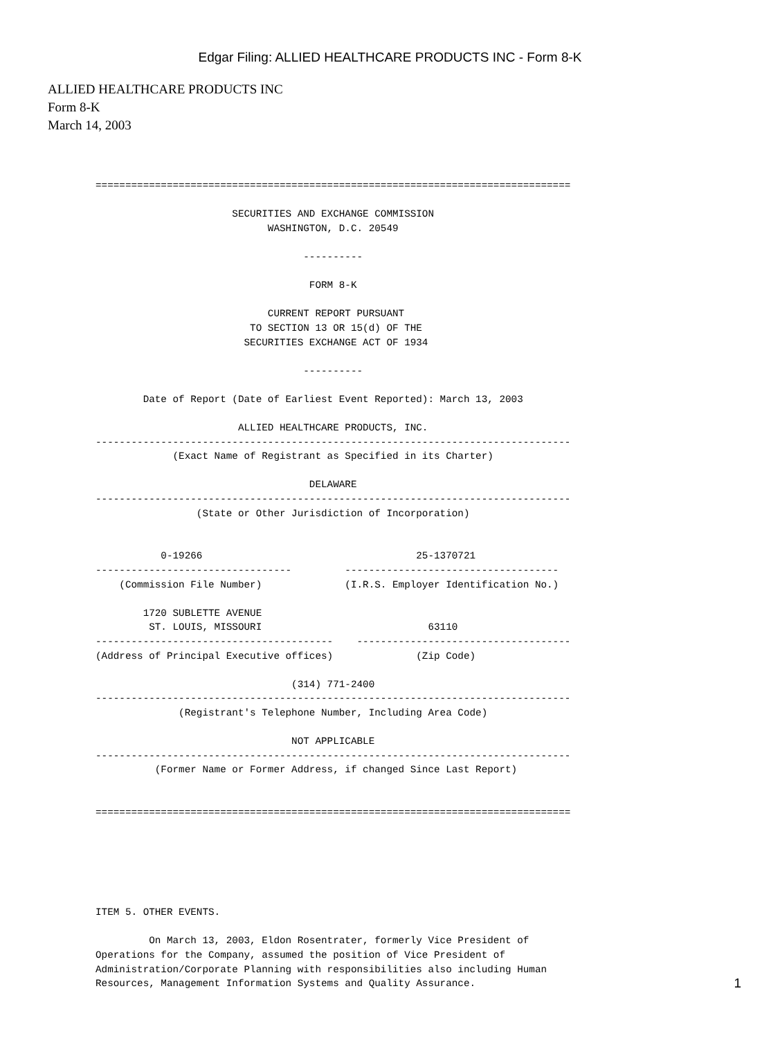Edgar Filing: ALLIED HEALTHCARE PRODUCTS INC - Form 8-K
ALLIED HEALTHCARE PRODUCTS INC
Form 8-K
March 14, 2003
================================================================================

                       SECURITIES AND EXCHANGE COMMISSION
                             WASHINGTON, D.C. 20549

                                   ----------

                                    FORM 8-K

                             CURRENT REPORT PURSUANT
                          TO SECTION 13 OR 15(d) OF THE
                         SECURITIES EXCHANGE ACT OF 1934

                                   ----------

        Date of Report (Date of Earliest Event Reported): March 13, 2003

                        ALLIED HEALTHCARE PRODUCTS, INC.
--------------------------------------------------------------------------------
             (Exact Name of Registrant as Specified in its Charter)

                                    DELAWARE
--------------------------------------------------------------------------------
                 (State or Other Jurisdiction of Incorporation)


           0-19266                                    25-1370721
---------------------------------         ------------------------------------
    (Commission File Number)              (I.R.S. Employer Identification No.)

        1720 SUBLETTE AVENUE
         ST. LOUIS, MISSOURI                            63110
----------------------------------------    ------------------------------------
(Address of Principal Executive offices)              (Zip Code)

                                 (314) 771-2400
--------------------------------------------------------------------------------
              (Registrant's Telephone Number, Including Area Code)

                                 NOT APPLICABLE
--------------------------------------------------------------------------------
          (Former Name or Former Address, if changed Since Last Report)


================================================================================






ITEM 5. OTHER EVENTS.

         On March 13, 2003, Eldon Rosentrater, formerly Vice President of
Operations for the Company, assumed the position of Vice President of
Administration/Corporate Planning with responsibilities also including Human
Resources, Management Information Systems and Quality Assurance.
1